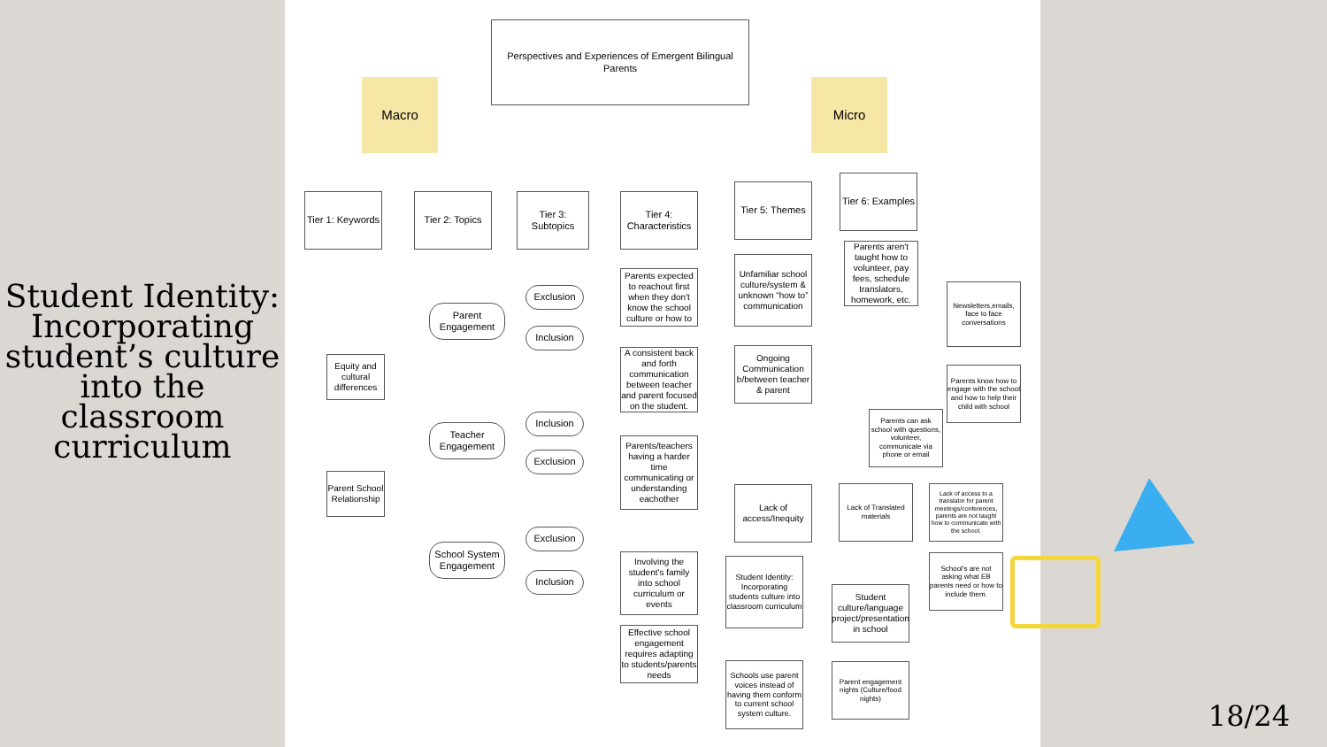Student Identity: Incorporating student’s culture into the classroom curriculum
Perspectives and Experiences of Emergent Bilingual Parents
Macro Micro
Tier 1: Keywords
Tier 2: Topics
Tier 3: Subtopics
Tier 4: Characteristics
Tier 5: Themes
Tier 6: Examples
Equity and cultural differences
Parent School Relationship
Parent Engagement
Teacher Engagement
School System Engagement
Exclusion
Inclusion
Inclusion
Exclusion
Exclusion
Inclusion
Parents expected to reachout first when they don't know the school culture or how to
A consistent back and forth communication between teacher and parent focused on the student.
Parents/teachers having a harder time communicating or understanding eachother
Involving the student's family into school curriculum or events
Effective school engagement requires adapting to students/parents needs
Unfamiliar school culture/system & unknown “how to” communication
Ongoing Communication b/between teacher & parent
Lack of access/Inequity
Student Identity: Incorporating students culture into classroom curriculum
Schools use parent voices instead of having them conform to current school system culture.
Parents aren't taught how to volunteer, pay fees, schedule translators, homework, etc.
Newsletters,emails, face to face conversations
Parents know how to engage with the school and how to help their child with school
Parents can ask school with questions, volunteer, communicate via phone or email
Lack of Translated materials
Lack of access to a translator for parent meetings/conferences, parents are not taught how to communicate with the school.
School's are not asking what EB parents need or how to include them.
Student culture/language project/presentation in school
Parent engagement nights (Culture/food nights)
18/24